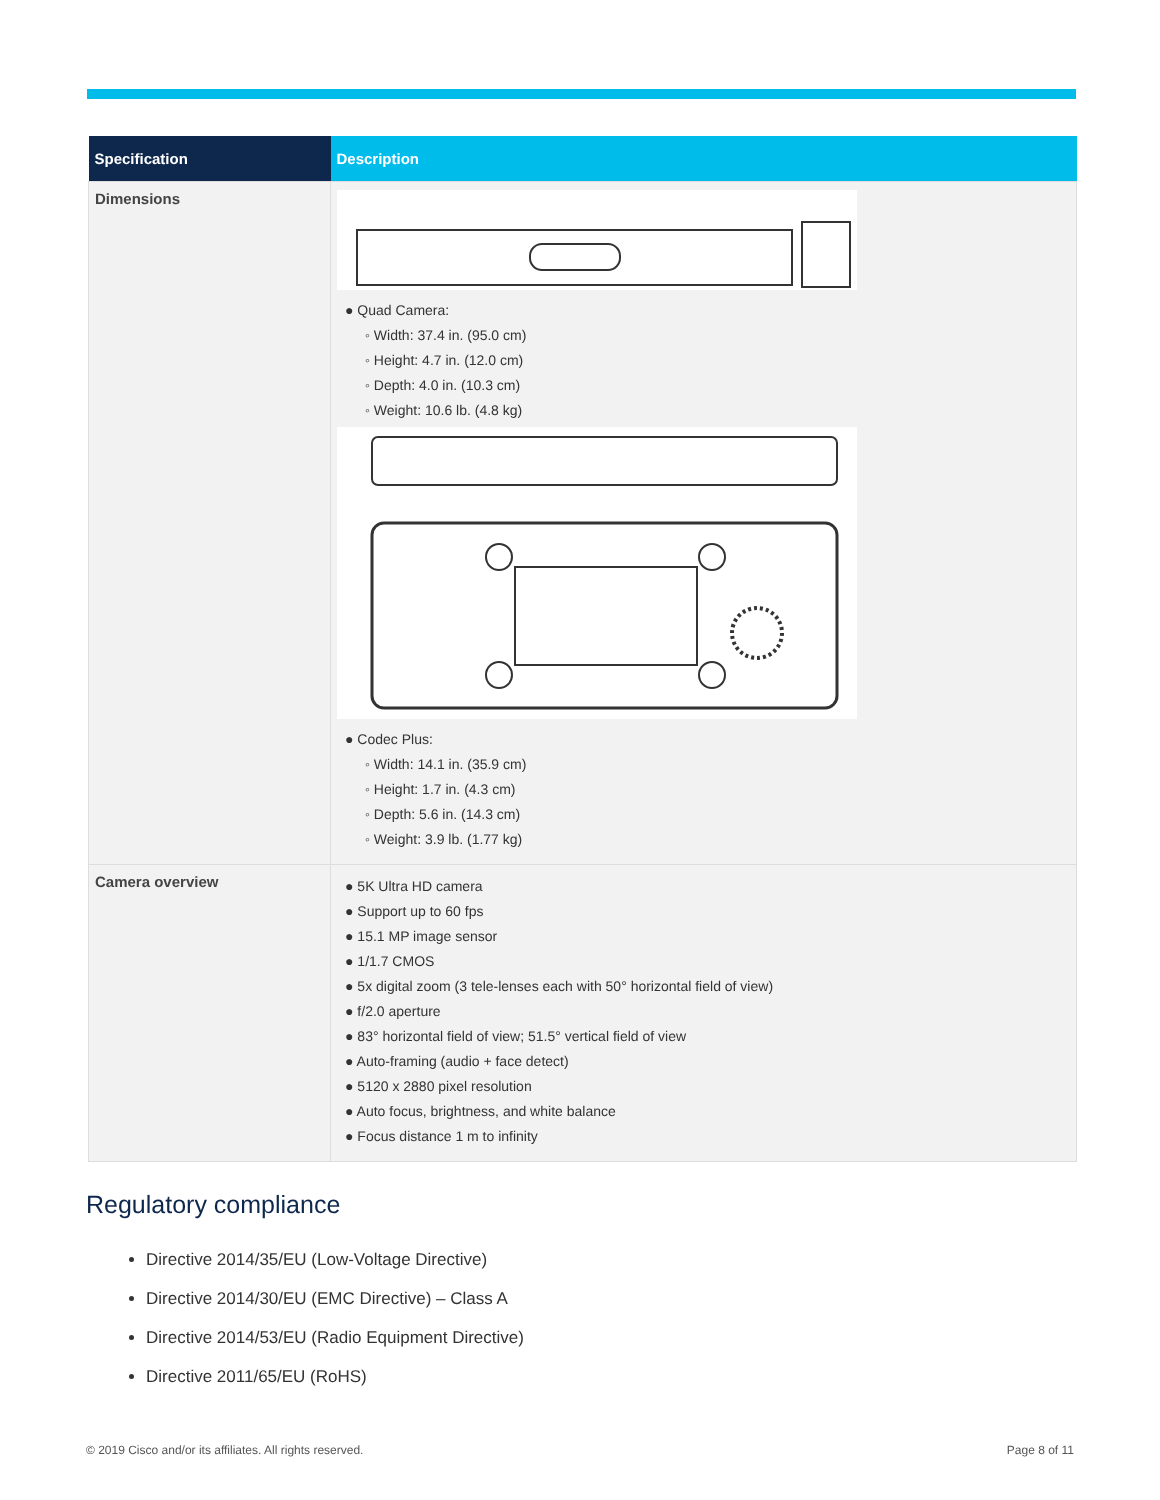| Specification | Description |
| --- | --- |
| Dimensions | ● Quad Camera: ◦ Width: 37.4 in. (95.0 cm) ◦ Height: 4.7 in. (12.0 cm) ◦ Depth: 4.0 in. (10.3 cm) ◦ Weight: 10.6 lb. (4.8 kg) ● Codec Plus: ◦ Width: 14.1 in. (35.9 cm) ◦ Height: 1.7 in. (4.3 cm) ◦ Depth: 5.6 in. (14.3 cm) ◦ Weight: 3.9 lb. (1.77 kg) |
| Camera overview | ● 5K Ultra HD camera ● Support up to 60 fps ● 15.1 MP image sensor ● 1/1.7 CMOS ● 5x digital zoom (3 tele-lenses each with 50° horizontal field of view) ● f/2.0 aperture ● 83° horizontal field of view; 51.5° vertical field of view ● Auto-framing (audio + face detect) ● 5120 x 2880 pixel resolution ● Auto focus, brightness, and white balance ● Focus distance 1 m to infinity |
Regulatory compliance
Directive 2014/35/EU (Low-Voltage Directive)
Directive 2014/30/EU (EMC Directive) – Class A
Directive 2014/53/EU (Radio Equipment Directive)
Directive 2011/65/EU (RoHS)
© 2019 Cisco and/or its affiliates. All rights reserved.
Page 8 of 11